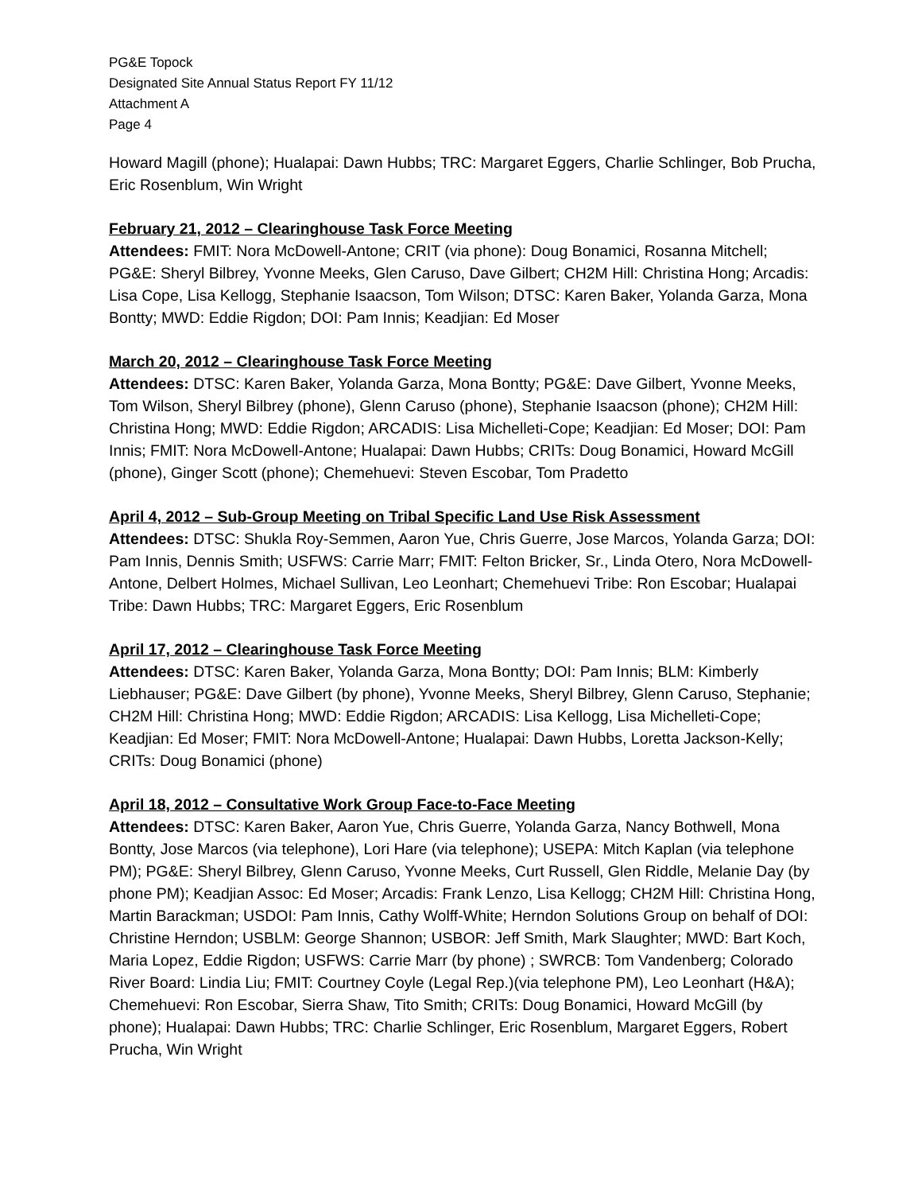PG&E Topock
Designated Site Annual Status Report FY 11/12
Attachment A
Page 4
Howard Magill (phone); Hualapai: Dawn Hubbs; TRC: Margaret Eggers, Charlie Schlinger, Bob Prucha, Eric Rosenblum, Win Wright
February 21, 2012 – Clearinghouse Task Force Meeting
Attendees: FMIT: Nora McDowell-Antone; CRIT (via phone): Doug Bonamici, Rosanna Mitchell; PG&E: Sheryl Bilbrey, Yvonne Meeks, Glen Caruso, Dave Gilbert; CH2M Hill: Christina Hong; Arcadis: Lisa Cope, Lisa Kellogg, Stephanie Isaacson, Tom Wilson; DTSC: Karen Baker, Yolanda Garza, Mona Bontty; MWD: Eddie Rigdon; DOI: Pam Innis; Keadjian: Ed Moser
March 20, 2012 – Clearinghouse Task Force Meeting
Attendees: DTSC: Karen Baker, Yolanda Garza, Mona Bontty; PG&E: Dave Gilbert, Yvonne Meeks, Tom Wilson, Sheryl Bilbrey (phone), Glenn Caruso (phone), Stephanie Isaacson (phone); CH2M Hill: Christina Hong; MWD: Eddie Rigdon; ARCADIS: Lisa Michelleti-Cope; Keadjian: Ed Moser; DOI: Pam Innis; FMIT: Nora McDowell-Antone; Hualapai: Dawn Hubbs; CRITs: Doug Bonamici, Howard McGill (phone), Ginger Scott (phone); Chemehuevi: Steven Escobar, Tom Pradetto
April 4, 2012 – Sub-Group Meeting on Tribal Specific Land Use Risk Assessment
Attendees: DTSC: Shukla Roy-Semmen, Aaron Yue, Chris Guerre, Jose Marcos, Yolanda Garza; DOI: Pam Innis, Dennis Smith; USFWS: Carrie Marr; FMIT: Felton Bricker, Sr., Linda Otero, Nora McDowell-Antone, Delbert Holmes, Michael Sullivan, Leo Leonhart; Chemehuevi Tribe: Ron Escobar; Hualapai Tribe: Dawn Hubbs; TRC: Margaret Eggers, Eric Rosenblum
April 17, 2012 – Clearinghouse Task Force Meeting
Attendees: DTSC: Karen Baker, Yolanda Garza, Mona Bontty; DOI: Pam Innis; BLM: Kimberly Liebhauser; PG&E: Dave Gilbert (by phone), Yvonne Meeks, Sheryl Bilbrey, Glenn Caruso, Stephanie; CH2M Hill: Christina Hong; MWD: Eddie Rigdon; ARCADIS: Lisa Kellogg, Lisa Michelleti-Cope; Keadjian: Ed Moser; FMIT: Nora McDowell-Antone; Hualapai: Dawn Hubbs, Loretta Jackson-Kelly; CRITs: Doug Bonamici (phone)
April 18, 2012 – Consultative Work Group Face-to-Face Meeting
Attendees: DTSC: Karen Baker, Aaron Yue, Chris Guerre, Yolanda Garza, Nancy Bothwell, Mona Bontty, Jose Marcos (via telephone), Lori Hare (via telephone); USEPA: Mitch Kaplan (via telephone PM); PG&E: Sheryl Bilbrey, Glenn Caruso, Yvonne Meeks, Curt Russell, Glen Riddle, Melanie Day (by phone PM); Keadjian Assoc: Ed Moser; Arcadis: Frank Lenzo, Lisa Kellogg; CH2M Hill: Christina Hong, Martin Barackman; USDOI: Pam Innis, Cathy Wolff-White; Herndon Solutions Group on behalf of DOI: Christine Herndon; USBLM: George Shannon; USBOR: Jeff Smith, Mark Slaughter; MWD: Bart Koch, Maria Lopez, Eddie Rigdon; USFWS: Carrie Marr (by phone) ; SWRCB: Tom Vandenberg; Colorado River Board: Lindia Liu; FMIT: Courtney Coyle (Legal Rep.)(via telephone PM), Leo Leonhart (H&A); Chemehuevi: Ron Escobar, Sierra Shaw, Tito Smith; CRITs: Doug Bonamici, Howard McGill (by phone); Hualapai: Dawn Hubbs; TRC: Charlie Schlinger, Eric Rosenblum, Margaret Eggers, Robert Prucha, Win Wright